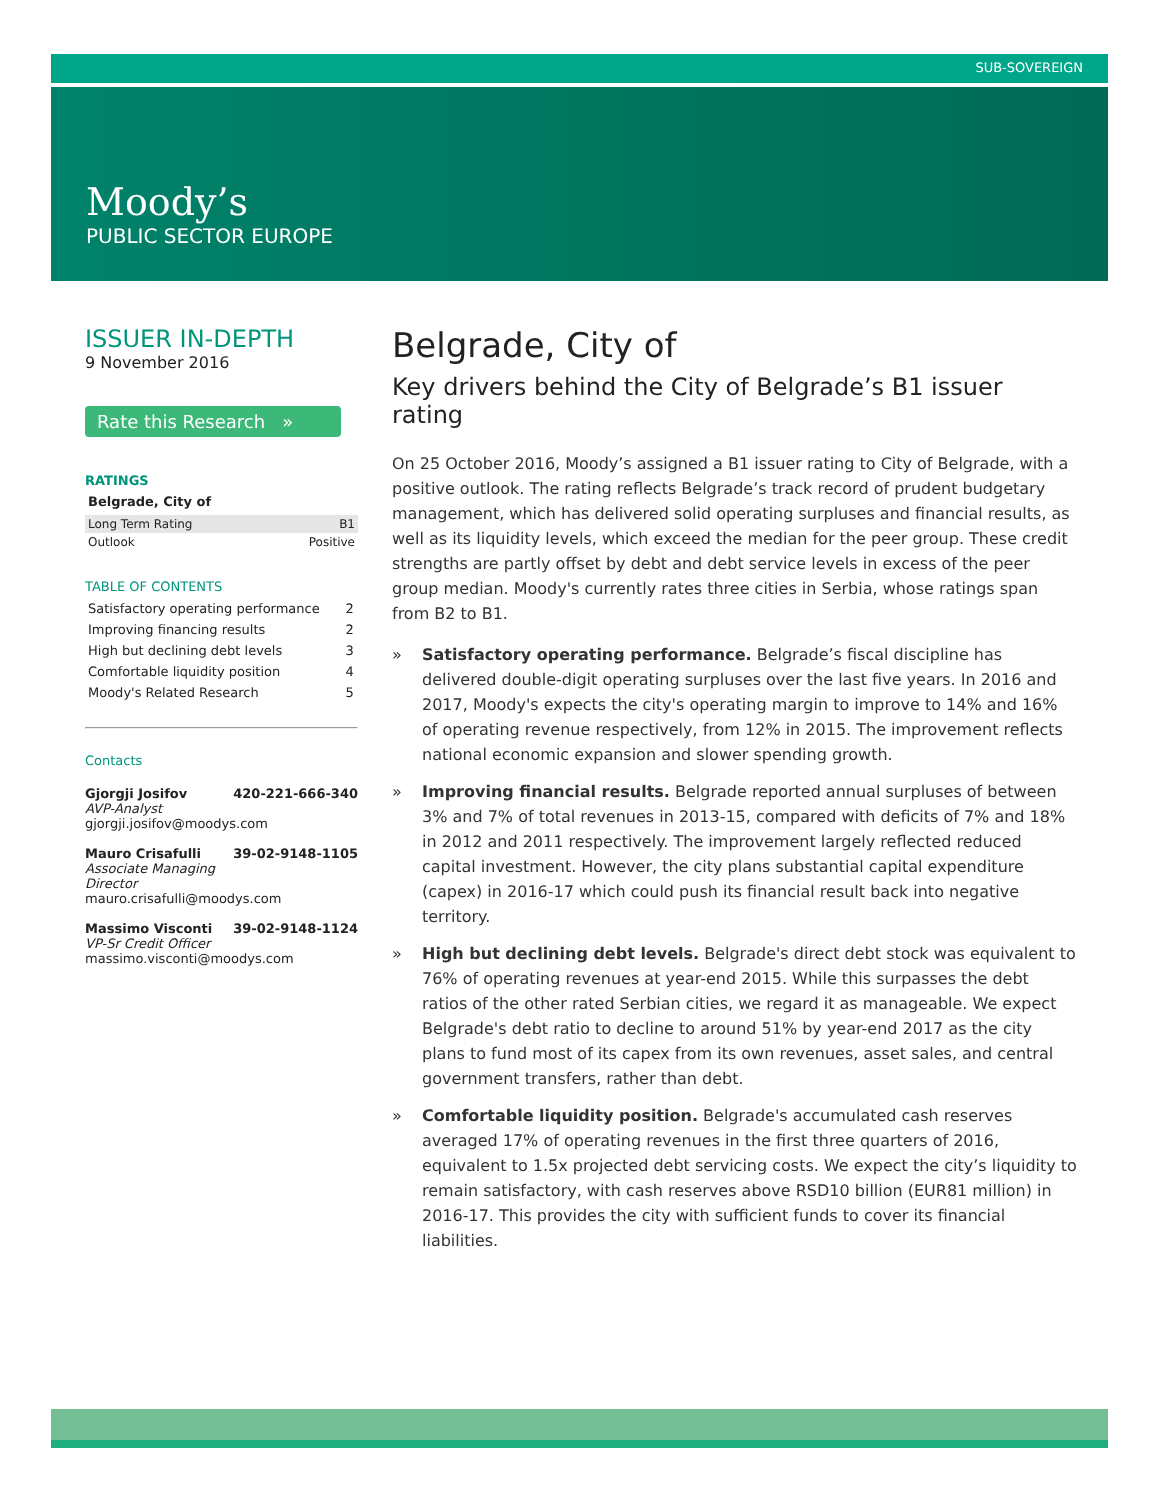SUB-SOVEREIGN
Moody’s
PUBLIC SECTOR EUROPE
ISSUER IN-DEPTH
9 November 2016
Rate this Research »
RATINGS
Belgrade, City of
| Long Term Rating | B1 |
| Outlook | Positive |
TABLE OF CONTENTS
| Satisfactory operating performance | 2 |
| Improving financing results | 2 |
| High but declining debt levels | 3 |
| Comfortable liquidity position | 4 |
| Moody's Related Research | 5 |
Contacts
Gjorgji Josifov 420-221-666-340
AVP-Analyst
gjorgji.josifov@moodys.com
Mauro Crisafulli 39-02-9148-1105
Associate Managing
Director
mauro.crisafulli@moodys.com
Massimo Visconti 39-02-9148-1124
VP-Sr Credit Officer
massimo.visconti@moodys.com
Belgrade, City of
Key drivers behind the City of Belgrade’s B1 issuer rating
On 25 October 2016, Moody’s assigned a B1 issuer rating to City of Belgrade, with a positive outlook. The rating reflects Belgrade’s track record of prudent budgetary management, which has delivered solid operating surpluses and financial results, as well as its liquidity levels, which exceed the median for the peer group. These credit strengths are partly offset by debt and debt service levels in excess of the peer group median. Moody's currently rates three cities in Serbia, whose ratings span from B2 to B1.
» Satisfactory operating performance. Belgrade’s fiscal discipline has delivered double-digit operating surpluses over the last five years. In 2016 and 2017, Moody's expects the city's operating margin to improve to 14% and 16% of operating revenue respectively, from 12% in 2015. The improvement reflects national economic expansion and slower spending growth.
» Improving financial results. Belgrade reported annual surpluses of between 3% and 7% of total revenues in 2013-15, compared with deficits of 7% and 18% in 2012 and 2011 respectively. The improvement largely reflected reduced capital investment. However, the city plans substantial capital expenditure (capex) in 2016-17 which could push its financial result back into negative territory.
» High but declining debt levels. Belgrade's direct debt stock was equivalent to 76% of operating revenues at year-end 2015. While this surpasses the debt ratios of the other rated Serbian cities, we regard it as manageable. We expect Belgrade's debt ratio to decline to around 51% by year-end 2017 as the city plans to fund most of its capex from its own revenues, asset sales, and central government transfers, rather than debt.
» Comfortable liquidity position. Belgrade's accumulated cash reserves averaged 17% of operating revenues in the first three quarters of 2016, equivalent to 1.5x projected debt servicing costs. We expect the city’s liquidity to remain satisfactory, with cash reserves above RSD10 billion (EUR81 million) in 2016-17. This provides the city with sufficient funds to cover its financial liabilities.